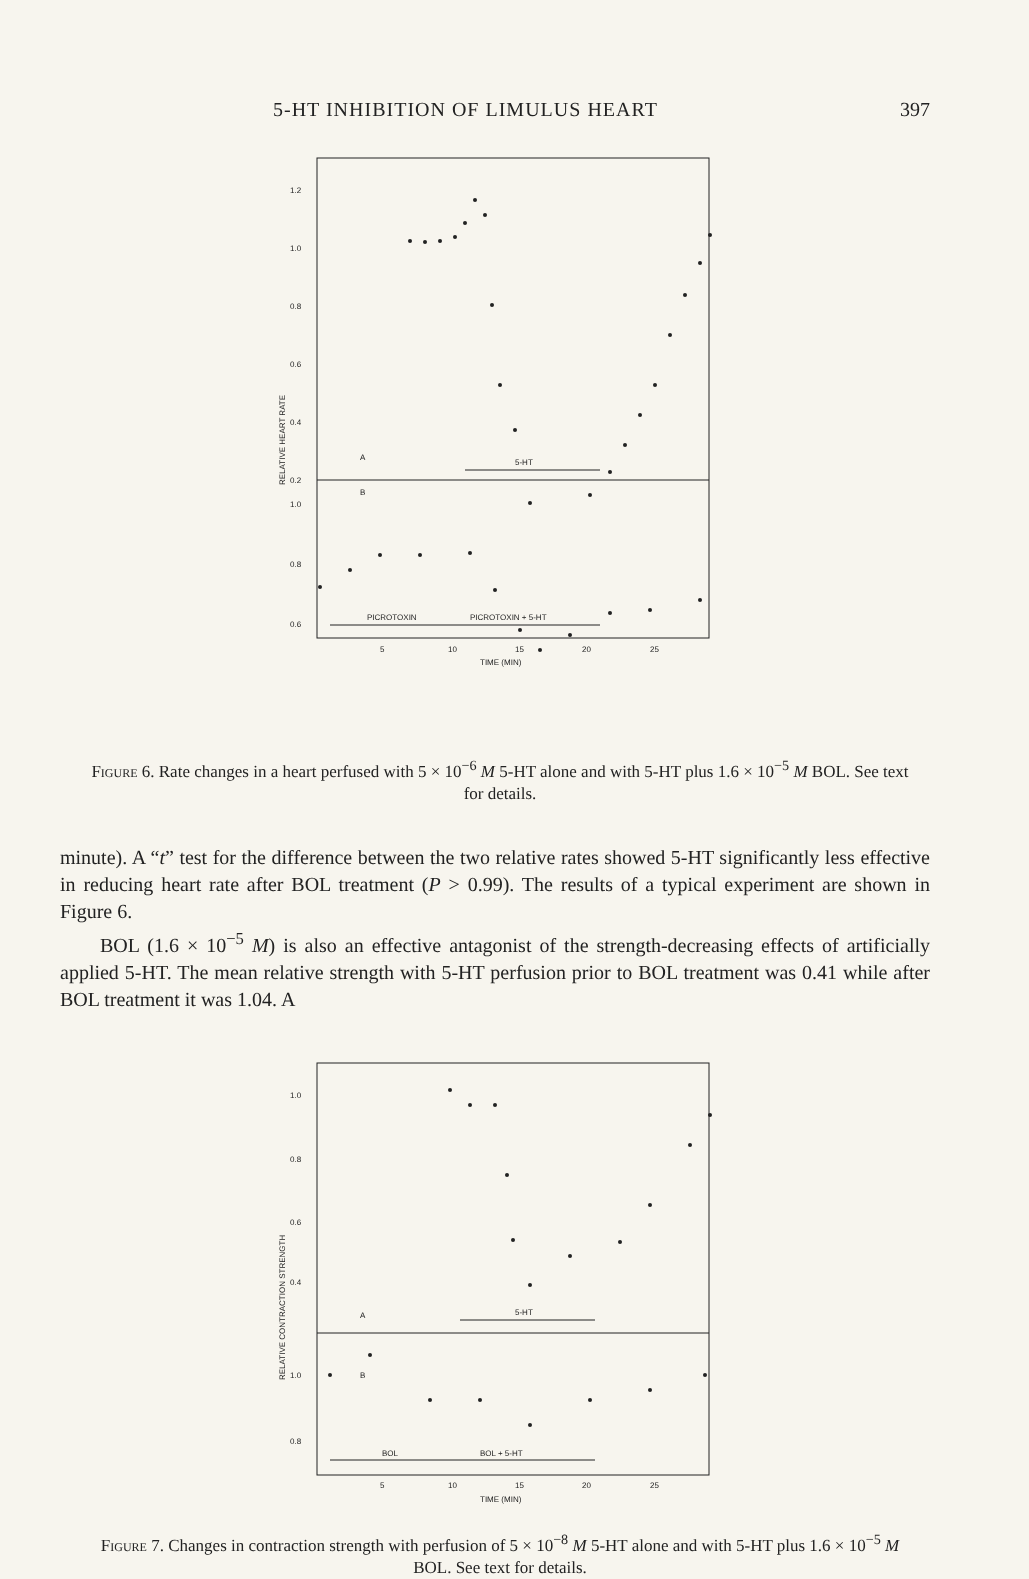5-HT INHIBITION OF LIMULUS HEART 397
1.2
1.0
0.8
0.6
0.4
0.2
1.0
0.8
0.6
A
B
5-HT
PICROTOXIN
PICROTOXIN + 5-HT
5
10
15
20
25
TIME (MIN)
RELATIVE HEART RATE
Figure 6. Rate changes in a heart perfused with 5 × 10<sup>−6</sup> M 5-HT alone and with 5-HT plus 1.6 × 10<sup>−5</sup> M BOL. See text for details.
minute). A “t” test for the difference between the two relative rates showed 5-HT significantly less effective in reducing heart rate after BOL treatment (P > 0.99). The results of a typical experiment are shown in Figure 6.
BOL (1.6 × 10<sup>−5</sup> M) is also an effective antagonist of the strength-decreasing effects of artificially applied 5-HT. The mean relative strength with 5-HT perfusion prior to BOL treatment was 0.41 while after BOL treatment it was 1.04. A
1.0
0.8
0.6
0.4
1.0
0.8
A
B
5-HT
BOL
BOL + 5-HT
5
10
15
20
25
TIME (MIN)
RELATIVE CONTRACTION STRENGTH
Figure 7. Changes in contraction strength with perfusion of 5 × 10<sup>−8</sup> M 5-HT alone and with 5-HT plus 1.6 × 10<sup>−5</sup> M BOL. See text for details.